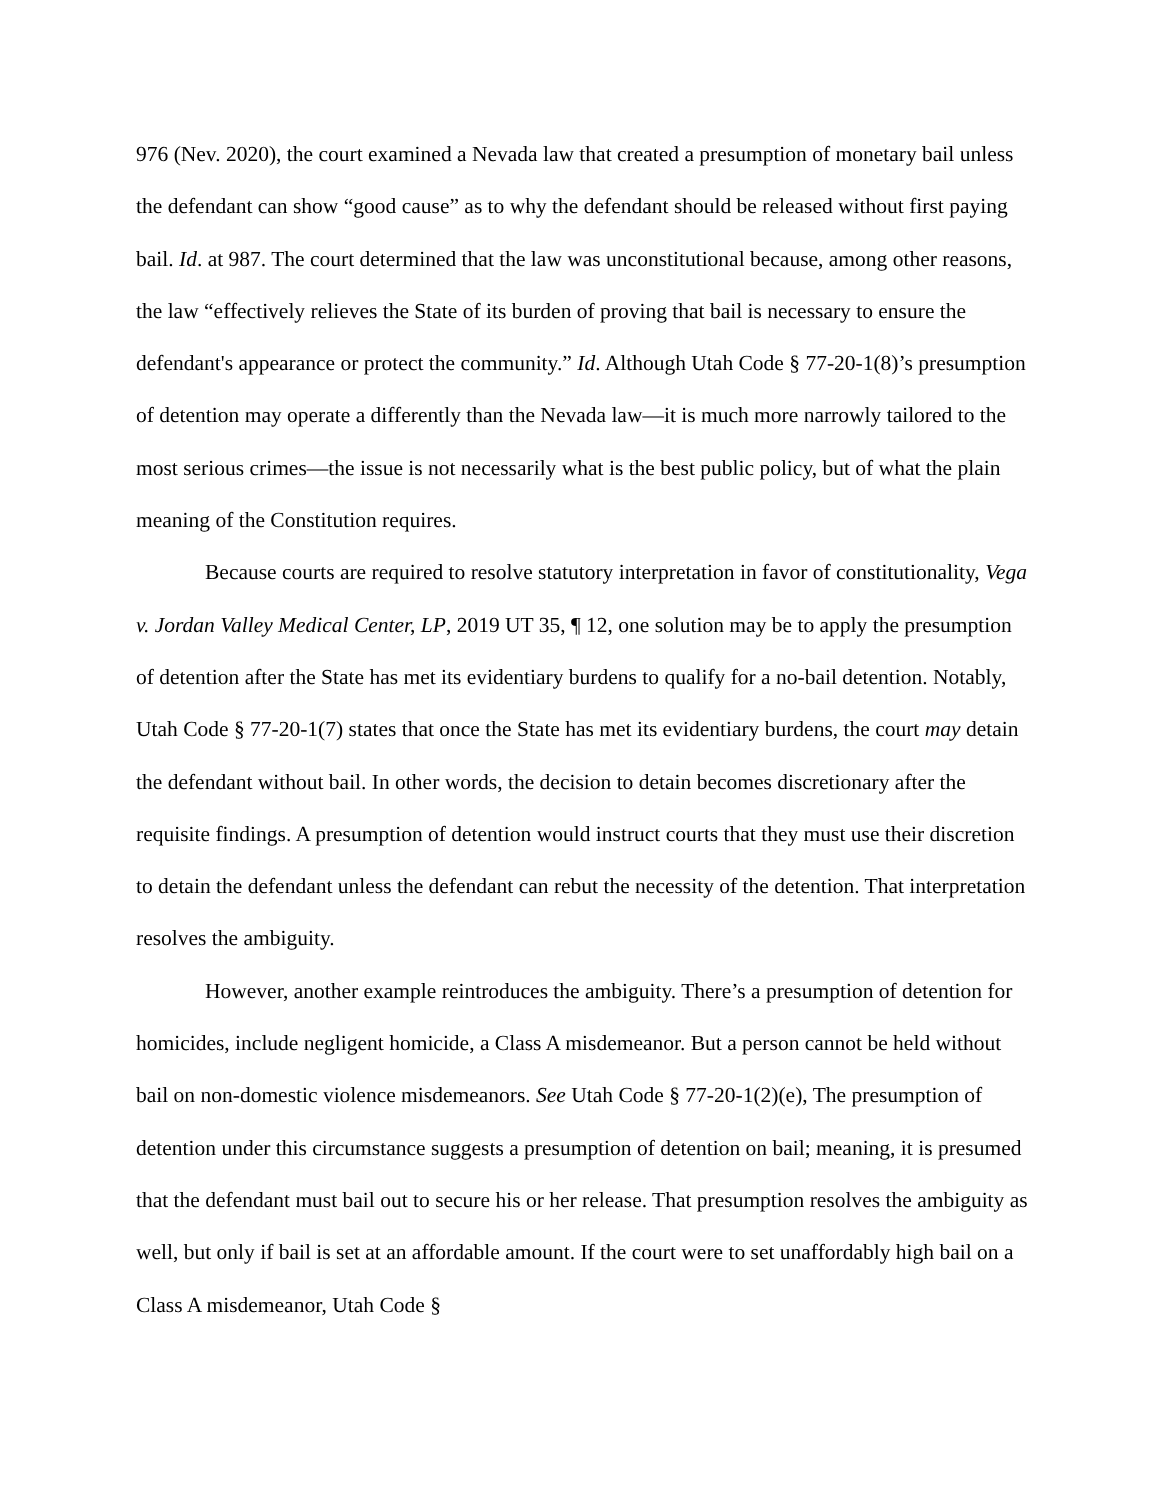976 (Nev. 2020), the court examined a Nevada law that created a presumption of monetary bail unless the defendant can show “good cause” as to why the defendant should be released without first paying bail. Id. at 987. The court determined that the law was unconstitutional because, among other reasons, the law “effectively relieves the State of its burden of proving that bail is necessary to ensure the defendant's appearance or protect the community.” Id. Although Utah Code § 77-20-1(8)’s presumption of detention may operate a differently than the Nevada law—it is much more narrowly tailored to the most serious crimes—the issue is not necessarily what is the best public policy, but of what the plain meaning of the Constitution requires.
Because courts are required to resolve statutory interpretation in favor of constitutionality, Vega v. Jordan Valley Medical Center, LP, 2019 UT 35, ¶ 12, one solution may be to apply the presumption of detention after the State has met its evidentiary burdens to qualify for a no-bail detention. Notably, Utah Code § 77-20-1(7) states that once the State has met its evidentiary burdens, the court may detain the defendant without bail. In other words, the decision to detain becomes discretionary after the requisite findings. A presumption of detention would instruct courts that they must use their discretion to detain the defendant unless the defendant can rebut the necessity of the detention. That interpretation resolves the ambiguity.
However, another example reintroduces the ambiguity. There’s a presumption of detention for homicides, include negligent homicide, a Class A misdemeanor. But a person cannot be held without bail on non-domestic violence misdemeanors. See Utah Code § 77-20-1(2)(e), The presumption of detention under this circumstance suggests a presumption of detention on bail; meaning, it is presumed that the defendant must bail out to secure his or her release. That presumption resolves the ambiguity as well, but only if bail is set at an affordable amount. If the court were to set unaffordably high bail on a Class A misdemeanor, Utah Code §